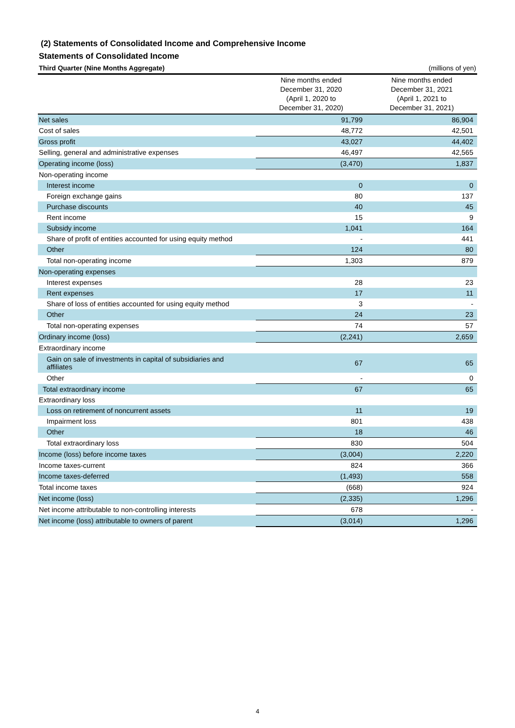(2) Statements of Consolidated Income and Comprehensive Income
Statements of Consolidated Income
Third Quarter (Nine Months Aggregate) (millions of yen)
| | Nine months ended December 31, 2020 (April 1, 2020 to December 31, 2020) | Nine months ended December 31, 2021 (April 1, 2021 to December 31, 2021) |
| --- | --- | --- |
| Net sales | 91,799 | 86,904 |
| Cost of sales | 48,772 | 42,501 |
| Gross profit | 43,027 | 44,402 |
| Selling, general and administrative expenses | 46,497 | 42,565 |
| Operating income (loss) | (3,470) | 1,837 |
| Non-operating income | | |
| Interest income | 0 | 0 |
| Foreign exchange gains | 80 | 137 |
| Purchase discounts | 40 | 45 |
| Rent income | 15 | 9 |
| Subsidy income | 1,041 | 164 |
| Share of profit of entities accounted for using equity method | - | 441 |
| Other | 124 | 80 |
| Total non-operating income | 1,303 | 879 |
| Non-operating expenses | | |
| Interest expenses | 28 | 23 |
| Rent expenses | 17 | 11 |
| Share of loss of entities accounted for using equity method | 3 | - |
| Other | 24 | 23 |
| Total non-operating expenses | 74 | 57 |
| Ordinary income (loss) | (2,241) | 2,659 |
| Extraordinary income | | |
| Gain on sale of investments in capital of subsidiaries and affiliates | 67 | 65 |
| Other | - | 0 |
| Total extraordinary income | 67 | 65 |
| Extraordinary loss | | |
| Loss on retirement of noncurrent assets | 11 | 19 |
| Impairment loss | 801 | 438 |
| Other | 18 | 46 |
| Total extraordinary loss | 830 | 504 |
| Income (loss) before income taxes | (3,004) | 2,220 |
| Income taxes-current | 824 | 366 |
| Income taxes-deferred | (1,493) | 558 |
| Total income taxes | (668) | 924 |
| Net income (loss) | (2,335) | 1,296 |
| Net income attributable to non-controlling interests | 678 | - |
| Net income (loss) attributable to owners of parent | (3,014) | 1,296 |
4